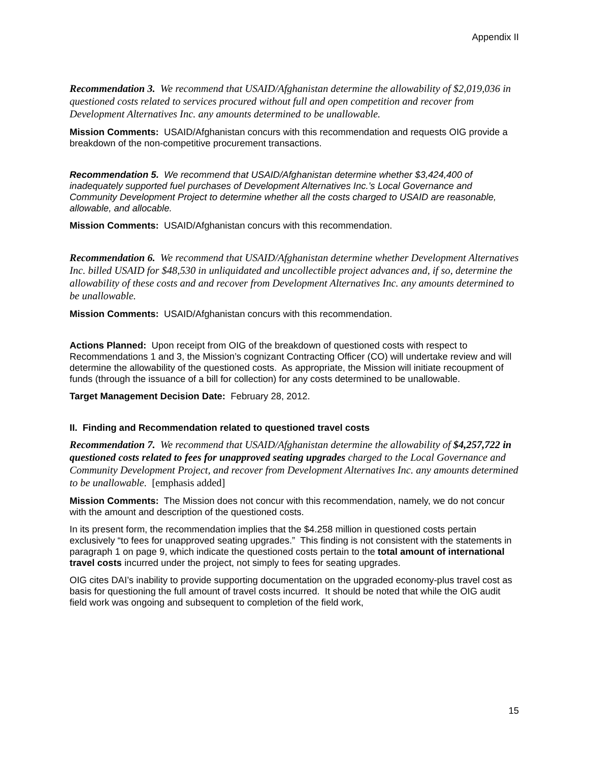Appendix II
Recommendation 3. We recommend that USAID/Afghanistan determine the allowability of $2,019,036 in questioned costs related to services procured without full and open competition and recover from Development Alternatives Inc. any amounts determined to be unallowable.
Mission Comments: USAID/Afghanistan concurs with this recommendation and requests OIG provide a breakdown of the non-competitive procurement transactions.
Recommendation 5. We recommend that USAID/Afghanistan determine whether $3,424,400 of inadequately supported fuel purchases of Development Alternatives Inc.’s Local Governance and Community Development Project to determine whether all the costs charged to USAID are reasonable, allowable, and allocable.
Mission Comments: USAID/Afghanistan concurs with this recommendation.
Recommendation 6. We recommend that USAID/Afghanistan determine whether Development Alternatives Inc. billed USAID for $48,530 in unliquidated and uncollectible project advances and, if so, determine the allowability of these costs and and recover from Development Alternatives Inc. any amounts determined to be unallowable.
Mission Comments: USAID/Afghanistan concurs with this recommendation.
Actions Planned: Upon receipt from OIG of the breakdown of questioned costs with respect to Recommendations 1 and 3, the Mission’s cognizant Contracting Officer (CO) will undertake review and will determine the allowability of the questioned costs. As appropriate, the Mission will initiate recoupment of funds (through the issuance of a bill for collection) for any costs determined to be unallowable.
Target Management Decision Date: February 28, 2012.
II. Finding and Recommendation related to questioned travel costs
Recommendation 7. We recommend that USAID/Afghanistan determine the allowability of $4,257,722 in questioned costs related to fees for unapproved seating upgrades charged to the Local Governance and Community Development Project, and recover from Development Alternatives Inc. any amounts determined to be unallowable. [emphasis added]
Mission Comments: The Mission does not concur with this recommendation, namely, we do not concur with the amount and description of the questioned costs.
In its present form, the recommendation implies that the $4.258 million in questioned costs pertain exclusively “to fees for unapproved seating upgrades.” This finding is not consistent with the statements in paragraph 1 on page 9, which indicate the questioned costs pertain to the total amount of international travel costs incurred under the project, not simply to fees for seating upgrades.
OIG cites DAI’s inability to provide supporting documentation on the upgraded economy-plus travel cost as basis for questioning the full amount of travel costs incurred. It should be noted that while the OIG audit field work was ongoing and subsequent to completion of the field work,
15